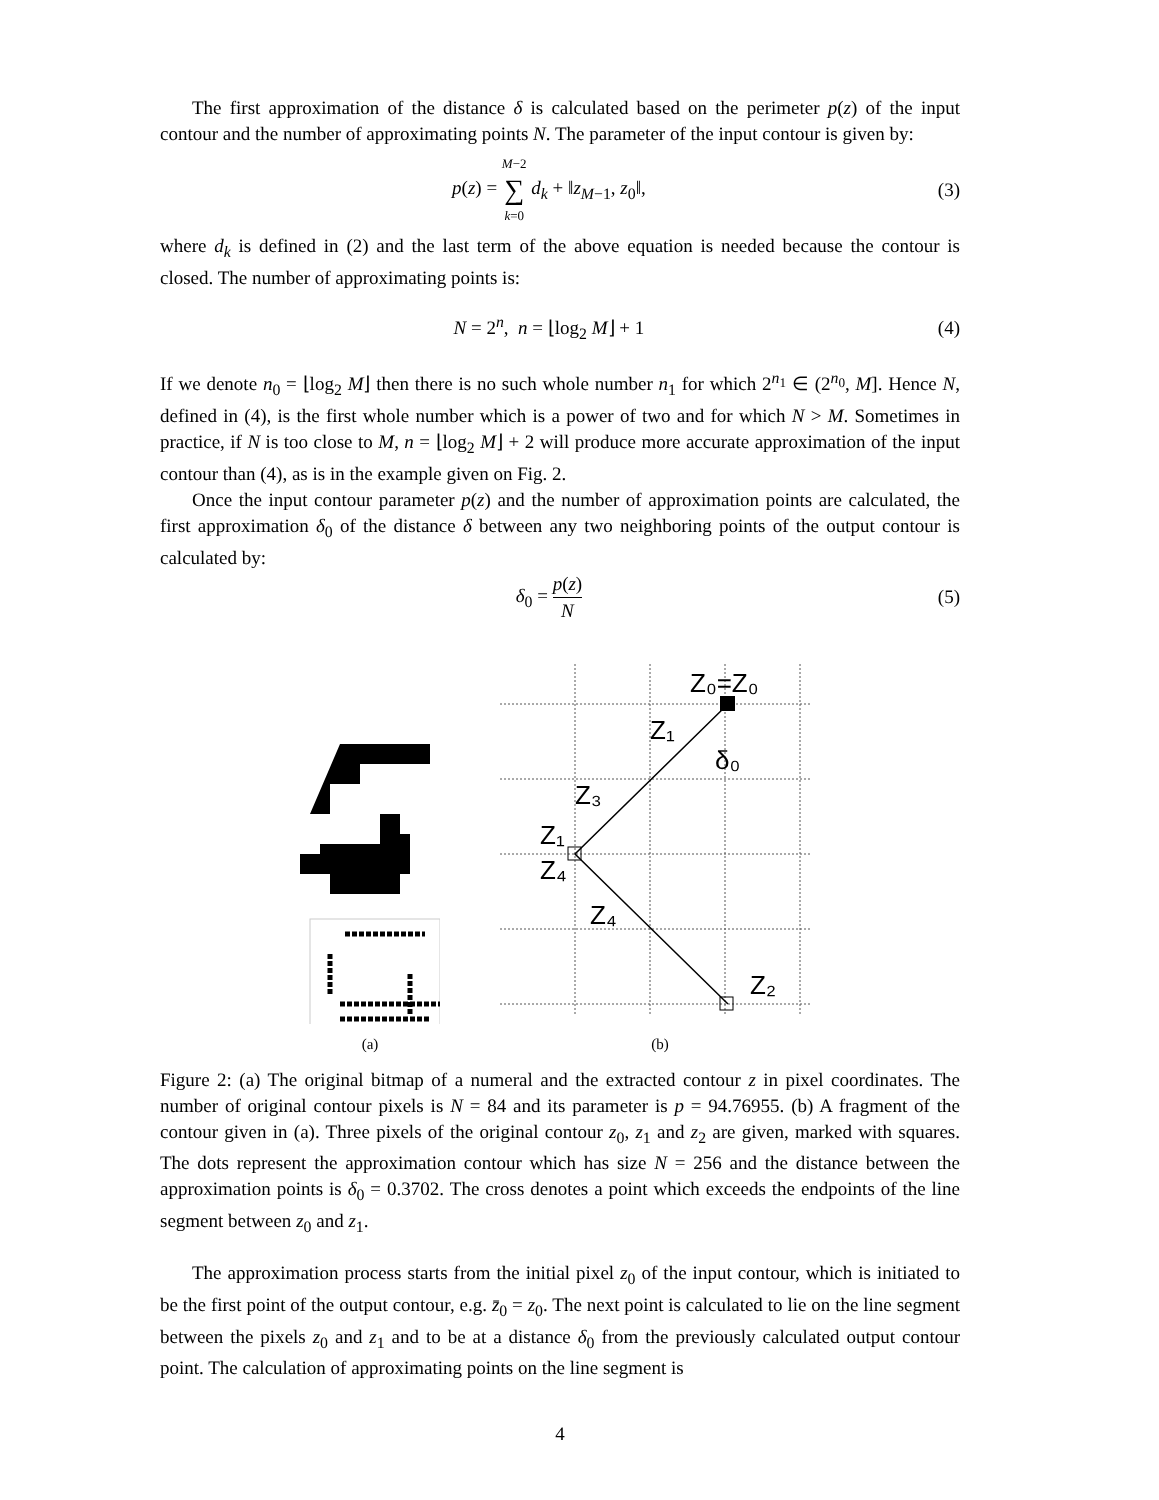The first approximation of the distance δ is calculated based on the perimeter p(z) of the input contour and the number of approximating points N. The parameter of the input contour is given by:
p(z) = M−2 ∑ k=0 d<sub>k</sub> + ‖z<sub>M−1</sub>, z<sub>0</sub>‖, (3)
where d<sub>k</sub> is defined in (2) and the last term of the above equation is needed because the contour is closed. The number of approximating points is:
N = 2<sup>n</sup>, n = ⌊log<sub>2</sub> M⌋ + 1 (4)
If we denote n<sub>0</sub> = ⌊log<sub>2</sub> M⌋ then there is no such whole number n<sub>1</sub> for which 2<sup>n<sub>1</sub></sup> ∈ (2<sup>n<sub>0</sub></sup>, M]. Hence N, defined in (4), is the first whole number which is a power of two and for which N > M. Sometimes in practice, if N is too close to M, n = ⌊log<sub>2</sub> M⌋ + 2 will produce more accurate approximation of the input contour than (4), as is in the example given on Fig. 2.
Once the input contour parameter p(z) and the number of approximation points are calculated, the first approximation δ<sub>0</sub> of the distance δ between any two neighboring points of the output contour is calculated by:
δ<sub>0</sub> = p(z) N (5)
(a)
Z₀=Z₀
Z₁
δ₀
Z₃
Z₁
Z₄
Z₄
Z₂
(b)
Figure 2: (a) The original bitmap of a numeral and the extracted contour z in pixel coordinates. The number of original contour pixels is N = 84 and its parameter is p = 94.76955. (b) A fragment of the contour given in (a). Three pixels of the original contour z<sub>0</sub>, z<sub>1</sub> and z<sub>2</sub> are given, marked with squares. The dots represent the approximation contour which has size N = 256 and the distance between the approximation points is δ<sub>0</sub> = 0.3702. The cross denotes a point which exceeds the endpoints of the line segment between z<sub>0</sub> and z<sub>1</sub>.
The approximation process starts from the initial pixel z<sub>0</sub> of the input contour, which is initiated to be the first point of the output contour, e.g. z̄<sub>0</sub> = z<sub>0</sub>. The next point is calculated to lie on the line segment between the pixels z<sub>0</sub> and z<sub>1</sub> and to be at a distance δ<sub>0</sub> from the previously calculated output contour point. The calculation of approximating points on the line segment is
4